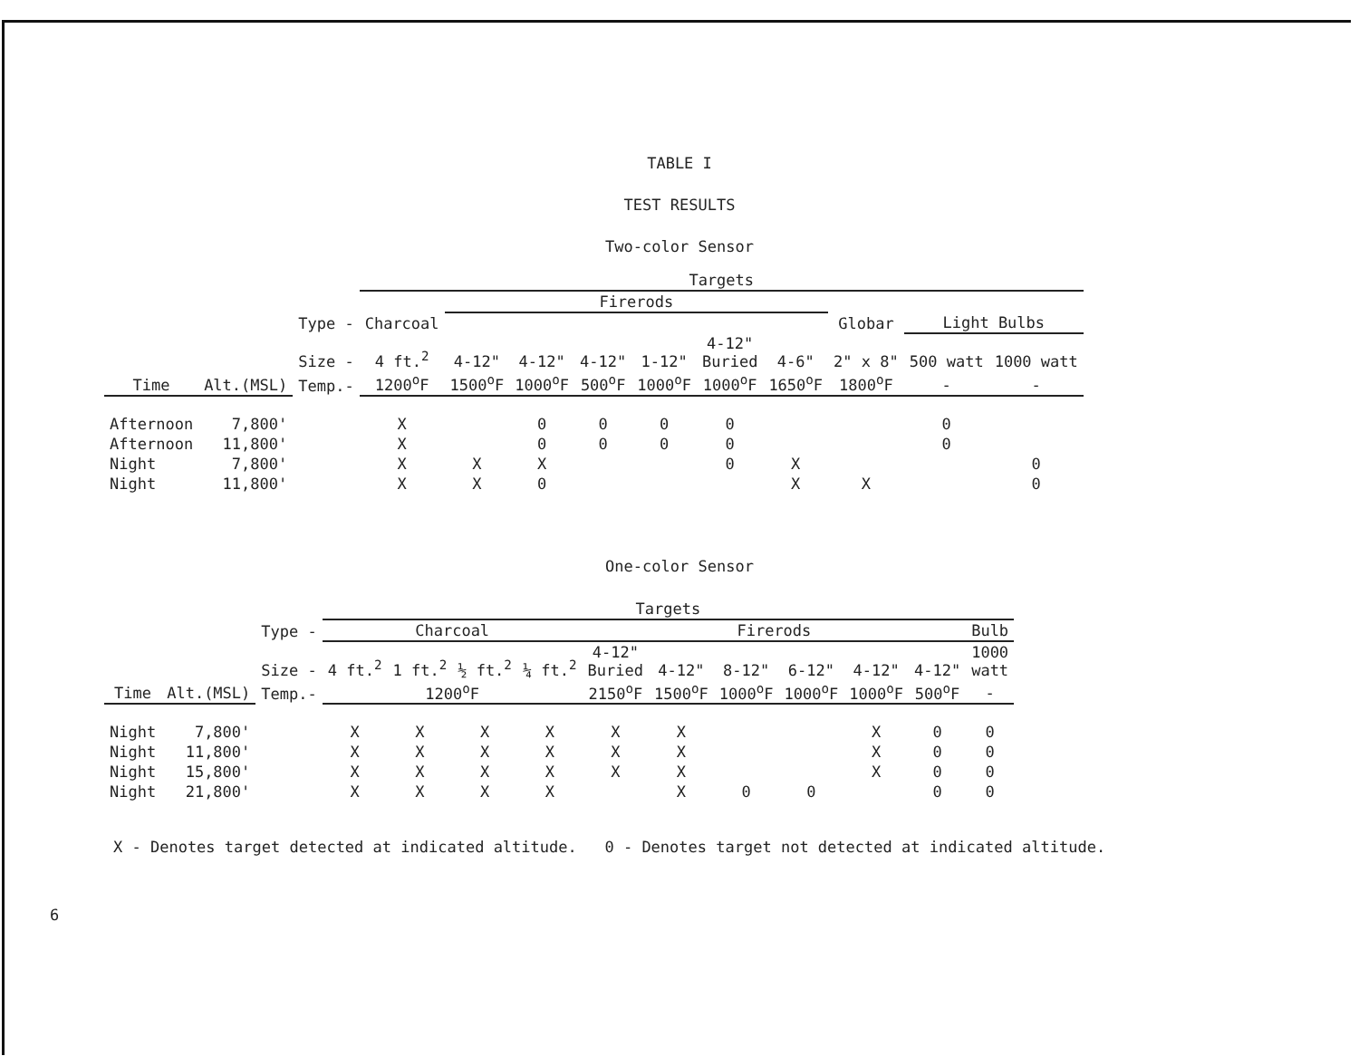TABLE I
TEST RESULTS
Two-color Sensor
| | | | Targets | | | | | | | | | |
| --- | --- | --- | --- | --- | --- | --- | --- | --- | --- | --- | --- | --- |
| | | | | Firerods | | | | | | | | |
| | | Type - | Charcoal | | | | | | | Globar | Light Bulbs | |
| | | Size - | 4 ft.<sup>2</sup> | 4-12" | 4-12" | 4-12" | 1-12" | 4-12" Buried | 4-6" | 2" x 8" | 500 watt | 1000 watt |
| Time | Alt.(MSL) | Temp.- | 1200<sup>o</sup>F | 1500<sup>o</sup>F | 1000<sup>o</sup>F | 500<sup>o</sup>F | 1000<sup>o</sup>F | 1000<sup>o</sup>F | 1650<sup>o</sup>F | 1800<sup>o</sup>F | - | - |
| Afternoon | 7,800' | | X | | 0 | 0 | 0 | 0 | | | 0 | |
| Afternoon | 11,800' | | X | | 0 | 0 | 0 | 0 | | | 0 | |
| Night | 7,800' | | X | X | X | | | 0 | X | | | 0 |
| Night | 11,800' | | X | X | 0 | | | | X | X | | 0 |
One-color Sensor
| | | | Targets | | | | | | | | | | |
| --- | --- | --- | --- | --- | --- | --- | --- | --- | --- | --- | --- | --- | --- |
| | | Type - | Charcoal | | | | Firerods | | | | | | Bulb |
| | | Size - | 4 ft.<sup>2</sup> | 1 ft.<sup>2</sup> | ½ ft.<sup>2</sup> | ¼ ft.<sup>2</sup> | 4-12" Buried | 4-12" | 8-12" | 6-12" | 4-12" | 4-12" | 1000 watt |
| Time | Alt.(MSL) | Temp.- | 1200<sup>o</sup>F | | | | 2150<sup>o</sup>F | 1500<sup>o</sup>F | 1000<sup>o</sup>F | 1000<sup>o</sup>F | 1000<sup>o</sup>F | 500<sup>o</sup>F | - |
| Night | 7,800' | | X | X | X | X | X | X | | | X | 0 | 0 |
| Night | 11,800' | | X | X | X | X | X | X | | | X | 0 | 0 |
| Night | 15,800' | | X | X | X | X | X | X | | | X | 0 | 0 |
| Night | 21,800' | | X | X | X | X | | X | 0 | 0 | | 0 | 0 |
X - Denotes target detected at indicated altitude. 0 - Denotes target not detected at indicated altitude.
6